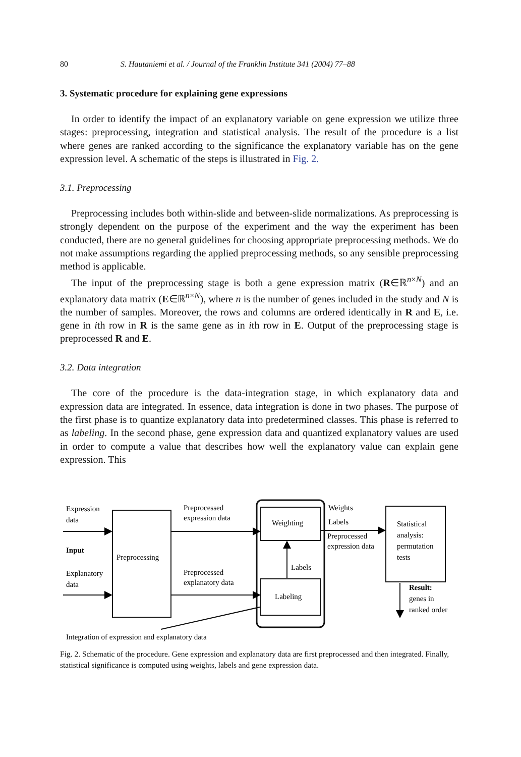80 S. Hautaniemi et al. / Journal of the Franklin Institute 341 (2004) 77–88
3. Systematic procedure for explaining gene expressions
In order to identify the impact of an explanatory variable on gene expression we utilize three stages: preprocessing, integration and statistical analysis. The result of the procedure is a list where genes are ranked according to the significance the explanatory variable has on the gene expression level. A schematic of the steps is illustrated in Fig. 2.
3.1. Preprocessing
Preprocessing includes both within-slide and between-slide normalizations. As preprocessing is strongly dependent on the purpose of the experiment and the way the experiment has been conducted, there are no general guidelines for choosing appropriate preprocessing methods. We do not make assumptions regarding the applied preprocessing methods, so any sensible preprocessing method is applicable.
The input of the preprocessing stage is both a gene expression matrix (R∈ℝ<sup>n×N</sup>) and an explanatory data matrix (E∈ℝ<sup>n×N</sup>), where n is the number of genes included in the study and N is the number of samples. Moreover, the rows and columns are ordered identically in R and E, i.e. gene in ith row in R is the same gene as in ith row in E. Output of the preprocessing stage is preprocessed R and E.
3.2. Data integration
The core of the procedure is the data-integration stage, in which explanatory data and expression data are integrated. In essence, data integration is done in two phases. The purpose of the first phase is to quantize explanatory data into predetermined classes. This phase is referred to as labeling. In the second phase, gene expression data and quantized explanatory values are used in order to compute a value that describes how well the explanatory value can explain gene expression. This
Expression
data
Input
Explanatory
data
Preprocessing
Preprocessed
expression data
Preprocessed
explanatory data
Weighting
Labeling
Labels
Weights
Labels
Preprocessed
expression data
Statistical
analysis:
permutation
tests
Result:
genes in
ranked order
Integration of expression and explanatory data
Fig. 2. Schematic of the procedure. Gene expression and explanatory data are first preprocessed and then integrated. Finally, statistical significance is computed using weights, labels and gene expression data.